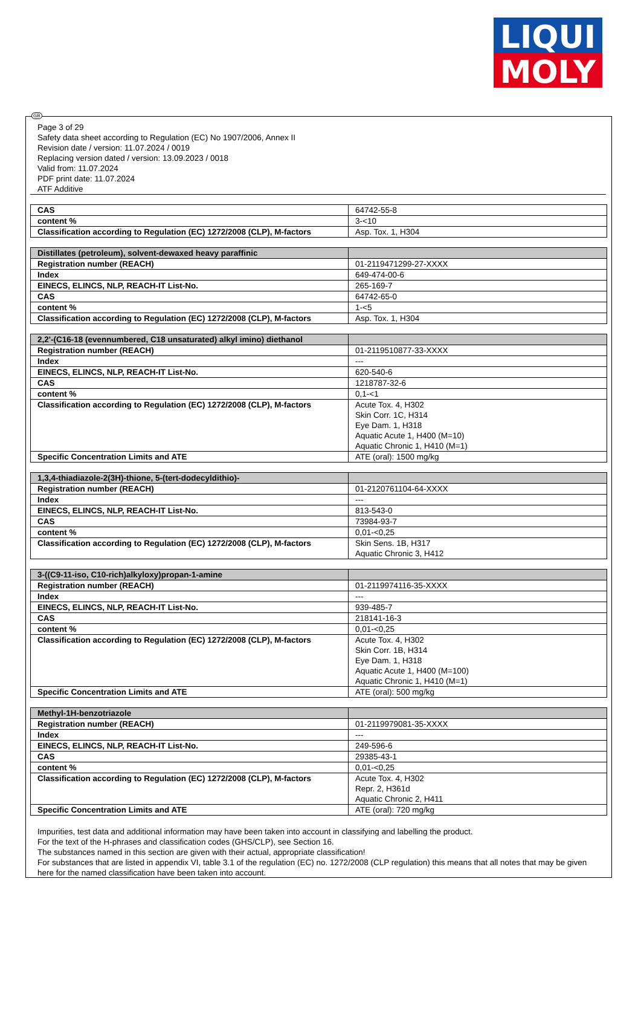LIQUI
MOLY
GB
Page 3 of 29
Safety data sheet according to Regulation (EC) No 1907/2006, Annex II
Revision date / version: 11.07.2024 / 0019
Replacing version dated / version: 13.09.2023 / 0018
Valid from: 11.07.2024
PDF print date: 11.07.2024
ATF Additive
| CAS | 64742-55-8 |
| content % | 3-<10 |
| Classification according to Regulation (EC) 1272/2008 (CLP), M-factors | Asp. Tox. 1, H304 |
| Distillates (petroleum), solvent-dewaxed heavy paraffinic | |
| Registration number (REACH) | 01-2119471299-27-XXXX |
| Index | 649-474-00-6 |
| EINECS, ELINCS, NLP, REACH-IT List-No. | 265-169-7 |
| CAS | 64742-65-0 |
| content % | 1-<5 |
| Classification according to Regulation (EC) 1272/2008 (CLP), M-factors | Asp. Tox. 1, H304 |
| 2,2'-(C16-18 (evennumbered, C18 unsaturated) alkyl imino) diethanol | |
| Registration number (REACH) | 01-2119510877-33-XXXX |
| Index | --- |
| EINECS, ELINCS, NLP, REACH-IT List-No. | 620-540-6 |
| CAS | 1218787-32-6 |
| content % | 0,1-<1 |
| Classification according to Regulation (EC) 1272/2008 (CLP), M-factors | Acute Tox. 4, H302 Skin Corr. 1C, H314 Eye Dam. 1, H318 Aquatic Acute 1, H400 (M=10) Aquatic Chronic 1, H410 (M=1) |
| Specific Concentration Limits and ATE | ATE (oral): 1500 mg/kg |
| 1,3,4-thiadiazole-2(3H)-thione, 5-(tert-dodecyldithio)- | |
| Registration number (REACH) | 01-2120761104-64-XXXX |
| Index | --- |
| EINECS, ELINCS, NLP, REACH-IT List-No. | 813-543-0 |
| CAS | 73984-93-7 |
| content % | 0,01-<0,25 |
| Classification according to Regulation (EC) 1272/2008 (CLP), M-factors | Skin Sens. 1B, H317 Aquatic Chronic 3, H412 |
| 3-((C9-11-iso, C10-rich)alkyloxy)propan-1-amine | |
| Registration number (REACH) | 01-2119974116-35-XXXX |
| Index | --- |
| EINECS, ELINCS, NLP, REACH-IT List-No. | 939-485-7 |
| CAS | 218141-16-3 |
| content % | 0,01-<0,25 |
| Classification according to Regulation (EC) 1272/2008 (CLP), M-factors | Acute Tox. 4, H302 Skin Corr. 1B, H314 Eye Dam. 1, H318 Aquatic Acute 1, H400 (M=100) Aquatic Chronic 1, H410 (M=1) |
| Specific Concentration Limits and ATE | ATE (oral): 500 mg/kg |
| Methyl-1H-benzotriazole | |
| Registration number (REACH) | 01-2119979081-35-XXXX |
| Index | --- |
| EINECS, ELINCS, NLP, REACH-IT List-No. | 249-596-6 |
| CAS | 29385-43-1 |
| content % | 0,01-<0,25 |
| Classification according to Regulation (EC) 1272/2008 (CLP), M-factors | Acute Tox. 4, H302 Repr. 2, H361d Aquatic Chronic 2, H411 |
| Specific Concentration Limits and ATE | ATE (oral): 720 mg/kg |
Impurities, test data and additional information may have been taken into account in classifying and labelling the product.
For the text of the H-phrases and classification codes (GHS/CLP), see Section 16.
The substances named in this section are given with their actual, appropriate classification!
For substances that are listed in appendix VI, table 3.1 of the regulation (EC) no. 1272/2008 (CLP regulation) this means that all notes that may be given here for the named classification have been taken into account.